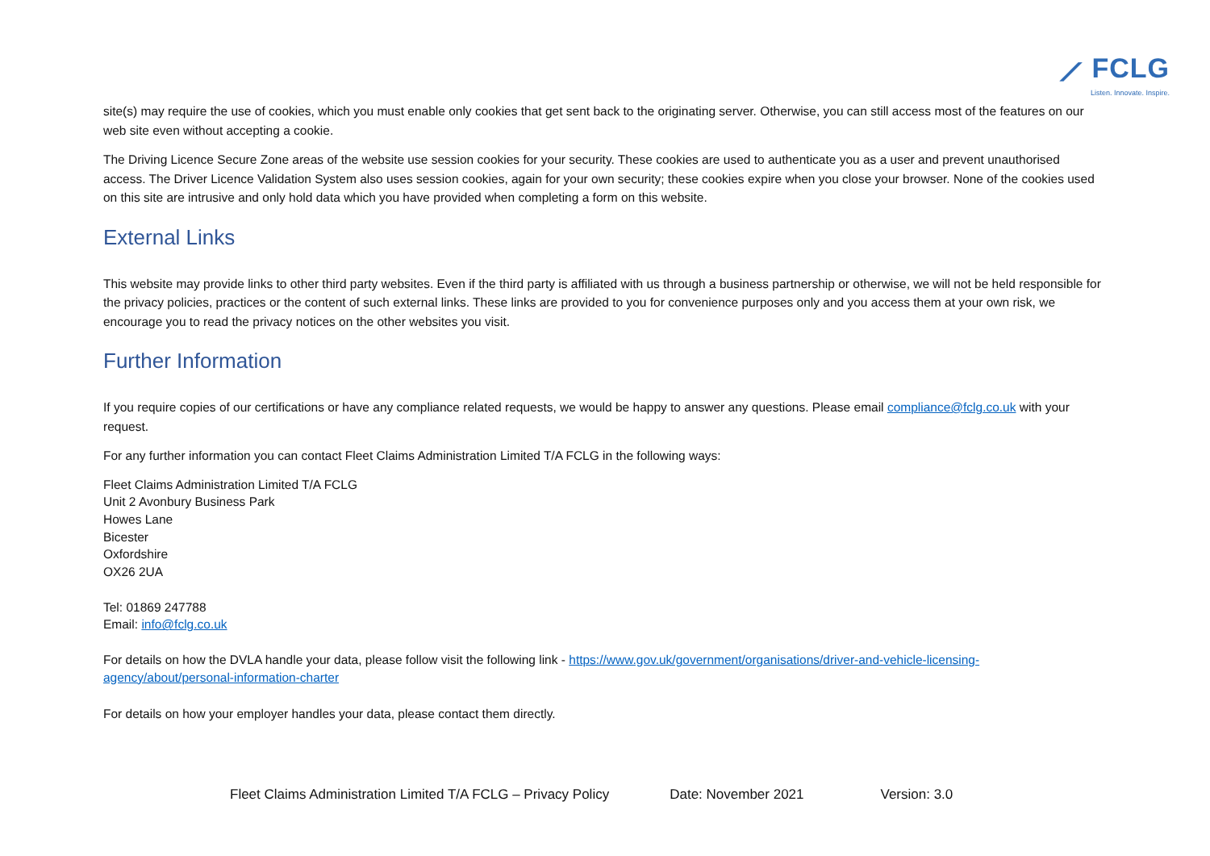⟋ FCLG
Listen. Innovate. Inspire.
site(s) may require the use of cookies, which you must enable only cookies that get sent back to the originating server. Otherwise, you can still access most of the features on our web site even without accepting a cookie.
The Driving Licence Secure Zone areas of the website use session cookies for your security. These cookies are used to authenticate you as a user and prevent unauthorised access. The Driver Licence Validation System also uses session cookies, again for your own security; these cookies expire when you close your browser. None of the cookies used on this site are intrusive and only hold data which you have provided when completing a form on this website.
External Links
This website may provide links to other third party websites. Even if the third party is affiliated with us through a business partnership or otherwise, we will not be held responsible for the privacy policies, practices or the content of such external links. These links are provided to you for convenience purposes only and you access them at your own risk, we encourage you to read the privacy notices on the other websites you visit.
Further Information
If you require copies of our certifications or have any compliance related requests, we would be happy to answer any questions. Please email compliance@fclg.co.uk with your request.
For any further information you can contact Fleet Claims Administration Limited T/A FCLG in the following ways:
Fleet Claims Administration Limited T/A FCLG
Unit 2 Avonbury Business Park
Howes Lane
Bicester
Oxfordshire
OX26 2UA
Tel: 01869 247788
Email: info@fclg.co.uk
For details on how the DVLA handle your data, please follow visit the following link - https://www.gov.uk/government/organisations/driver-and-vehicle-licensing-agency/about/personal-information-charter
For details on how your employer handles your data, please contact them directly.
Fleet Claims Administration Limited T/A FCLG – Privacy Policy Date: November 2021 Version: 3.0